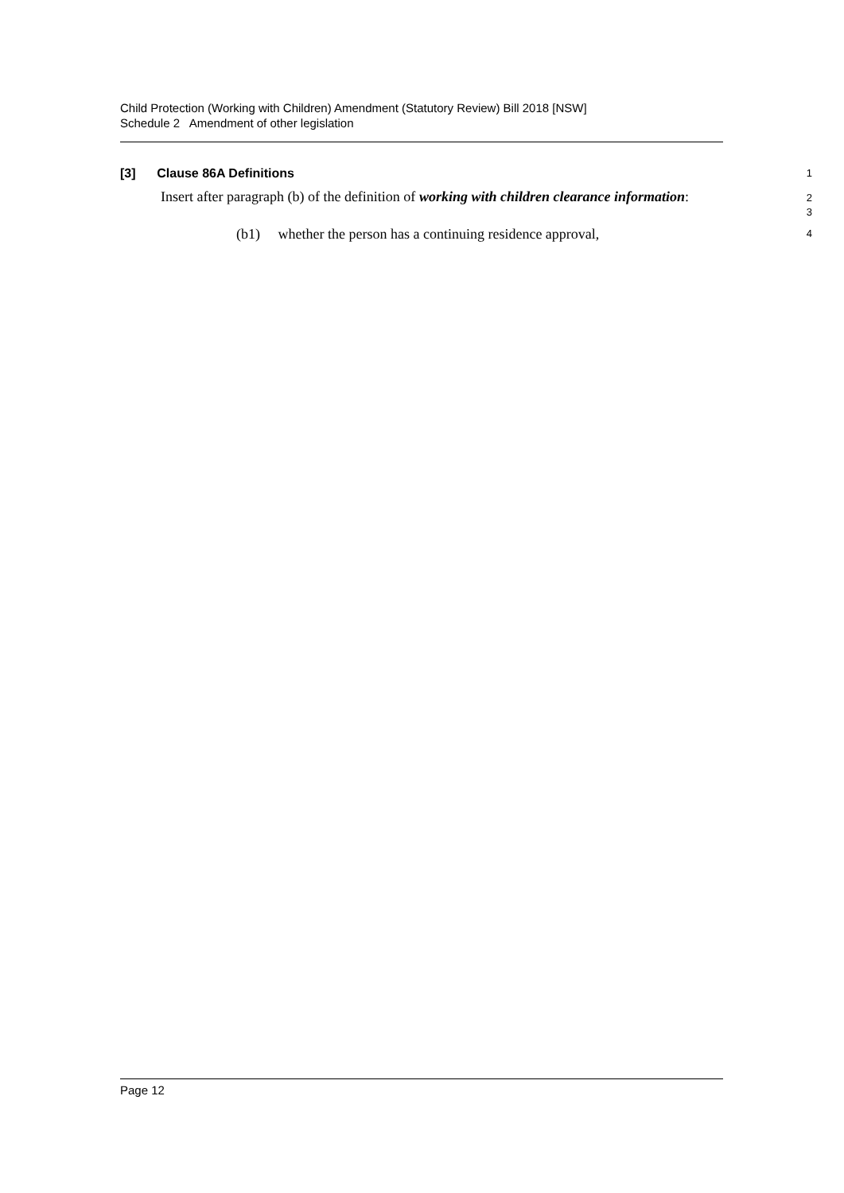Child Protection (Working with Children) Amendment (Statutory Review) Bill 2018 [NSW]
Schedule 2 Amendment of other legislation
[3] Clause 86A Definitions
1
Insert after paragraph (b) of the definition of working with children clearance information:
2
3
(b1) whether the person has a continuing residence approval,
4
Page 12